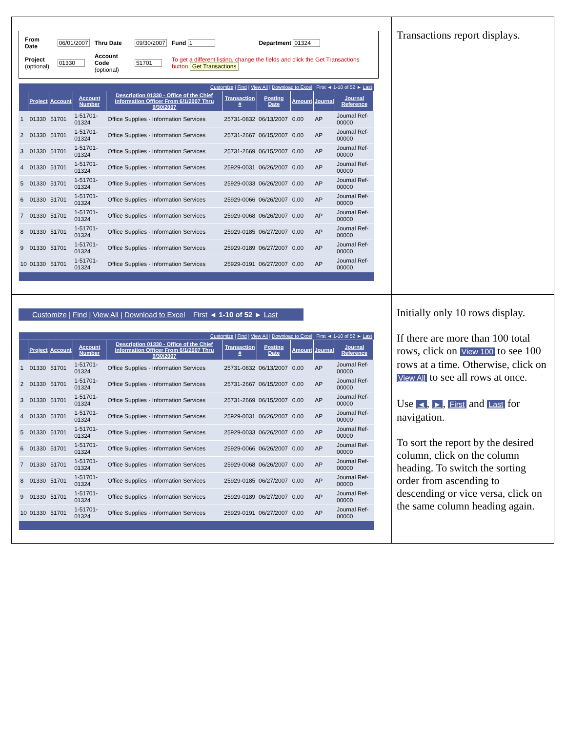| / From Date / 06/01/2007 / Thru Date / 09/30/2007 / Fund 1 / Department 01324 / / Project (optional) / 01330 / Account Code (optional) / 51701 / To get a different listing, change the fields and click the Get Transactions button Get Transactions / / / Customize / Find / View All / Download to Excel First ◄ 1-10 of 52 ► Last / / / / / / / / / / / / Project / Account / Account Number / Description 01330 - Office of the Chief Information Officer From 6/1/2007 Thru 9/30/2007 / Transaction # / Posting Date / Amount / Journal / Journal Reference / / 1 / 01330 / 51701 / 1-51701-01324 / Office Supplies - Information Services / 25731-0832 / 06/13/2007 / 0.00 / AP / Journal Ref-00000 / / 2 / 01330 / 51701 / 1-51701-01324 / Office Supplies - Information Services / 25731-2667 / 06/15/2007 / 0.00 / AP / Journal Ref-00000 / / 3 / 01330 / 51701 / 1-51701-01324 / Office Supplies - Information Services / 25731-2669 / 06/15/2007 / 0.00 / AP / Journal Ref-00000 / / 4 / 01330 / 51701 / 1-51701-01324 / Office Supplies - Information Services / 25929-0031 / 06/26/2007 / 0.00 / AP / Journal Ref-00000 / / 5 / 01330 / 51701 / 1-51701-01324 / Office Supplies - Information Services / 25929-0033 / 06/26/2007 / 0.00 / AP / Journal Ref-00000 / / 6 / 01330 / 51701 / 1-51701-01324 / Office Supplies - Information Services / 25929-0066 / 06/26/2007 / 0.00 / AP / Journal Ref-00000 / / 7 / 01330 / 51701 / 1-51701-01324 / Office Supplies - Information Services / 25929-0068 / 06/26/2007 / 0.00 / AP / Journal Ref-00000 / / 8 / 01330 / 51701 / 1-51701-01324 / Office Supplies - Information Services / 25929-0185 / 06/27/2007 / 0.00 / AP / Journal Ref-00000 / / 9 / 01330 / 51701 / 1-51701-01324 / Office Supplies - Information Services / 25929-0189 / 06/27/2007 / 0.00 / AP / Journal Ref-00000 / / 10 / 01330 / 51701 / 1-51701-01324 / Office Supplies - Information Services / 25929-0191 / 06/27/2007 / 0.00 / AP / Journal Ref-00000 / | Transactions report displays. |
| Customize / Find / View All / Download to Excel First ◄ 1-10 of 52 ► Last / Customize / Find / View All / Download to Excel First ◄ 1-10 of 52 ► Last / / / / / / / / / / / / Project / Account / Account Number / Description 01330 - Office of the Chief Information Officer From 6/1/2007 Thru 9/30/2007 / Transaction # / Posting Date / Amount / Journal / Journal Reference / / 1 / 01330 / 51701 / 1-51701-01324 / Office Supplies - Information Services / 25731-0832 / 06/13/2007 / 0.00 / AP / Journal Ref-00000 / / 2 / 01330 / 51701 / 1-51701-01324 / Office Supplies - Information Services / 25731-2667 / 06/15/2007 / 0.00 / AP / Journal Ref-00000 / / 3 / 01330 / 51701 / 1-51701-01324 / Office Supplies - Information Services / 25731-2669 / 06/15/2007 / 0.00 / AP / Journal Ref-00000 / / 4 / 01330 / 51701 / 1-51701-01324 / Office Supplies - Information Services / 25929-0031 / 06/26/2007 / 0.00 / AP / Journal Ref-00000 / / 5 / 01330 / 51701 / 1-51701-01324 / Office Supplies - Information Services / 25929-0033 / 06/26/2007 / 0.00 / AP / Journal Ref-00000 / / 6 / 01330 / 51701 / 1-51701-01324 / Office Supplies - Information Services / 25929-0066 / 06/26/2007 / 0.00 / AP / Journal Ref-00000 / / 7 / 01330 / 51701 / 1-51701-01324 / Office Supplies - Information Services / 25929-0068 / 06/26/2007 / 0.00 / AP / Journal Ref-00000 / / 8 / 01330 / 51701 / 1-51701-01324 / Office Supplies - Information Services / 25929-0185 / 06/27/2007 / 0.00 / AP / Journal Ref-00000 / / 9 / 01330 / 51701 / 1-51701-01324 / Office Supplies - Information Services / 25929-0189 / 06/27/2007 / 0.00 / AP / Journal Ref-00000 / / 10 / 01330 / 51701 / 1-51701-01324 / Office Supplies - Information Services / 25929-0191 / 06/27/2007 / 0.00 / AP / Journal Ref-00000 / | Initially only 10 rows display. If there are more than 100 total rows, click on View 100 to see 100 rows at a time. Otherwise, click on View All to see all rows at once. Use ◄ , ► , First and Last for navigation. To sort the report by the desired column, click on the column heading. To switch the sorting order from ascending to descending or vice versa, click on the same column heading again. |